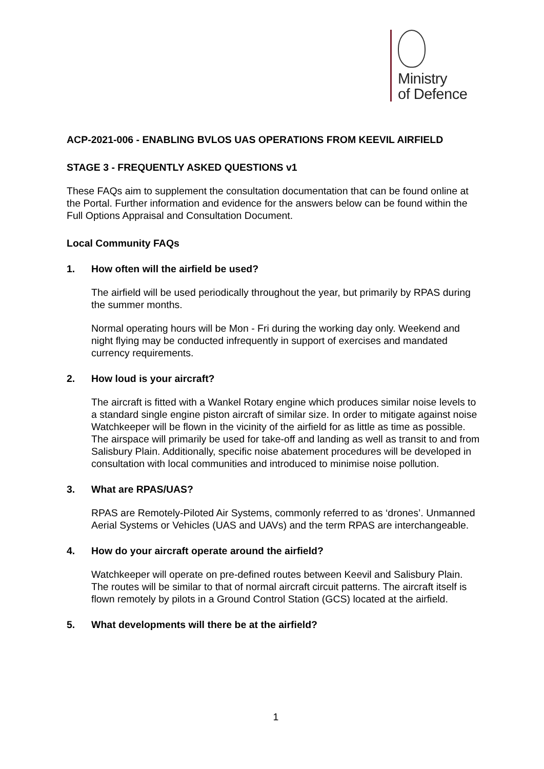Ministry
of Defence
ACP-2021-006 - ENABLING BVLOS UAS OPERATIONS FROM KEEVIL AIRFIELD
STAGE 3 - FREQUENTLY ASKED QUESTIONS v1
These FAQs aim to supplement the consultation documentation that can be found online at the Portal. Further information and evidence for the answers below can be found within the Full Options Appraisal and Consultation Document.
Local Community FAQs
1. How often will the airfield be used?
The airfield will be used periodically throughout the year, but primarily by RPAS during the summer months.
Normal operating hours will be Mon - Fri during the working day only. Weekend and night flying may be conducted infrequently in support of exercises and mandated currency requirements.
2. How loud is your aircraft?
The aircraft is fitted with a Wankel Rotary engine which produces similar noise levels to a standard single engine piston aircraft of similar size. In order to mitigate against noise Watchkeeper will be flown in the vicinity of the airfield for as little as time as possible. The airspace will primarily be used for take-off and landing as well as transit to and from Salisbury Plain. Additionally, specific noise abatement procedures will be developed in consultation with local communities and introduced to minimise noise pollution.
3. What are RPAS/UAS?
RPAS are Remotely-Piloted Air Systems, commonly referred to as ‘drones’. Unmanned Aerial Systems or Vehicles (UAS and UAVs) and the term RPAS are interchangeable.
4. How do your aircraft operate around the airfield?
Watchkeeper will operate on pre-defined routes between Keevil and Salisbury Plain. The routes will be similar to that of normal aircraft circuit patterns. The aircraft itself is flown remotely by pilots in a Ground Control Station (GCS) located at the airfield.
5. What developments will there be at the airfield?
1